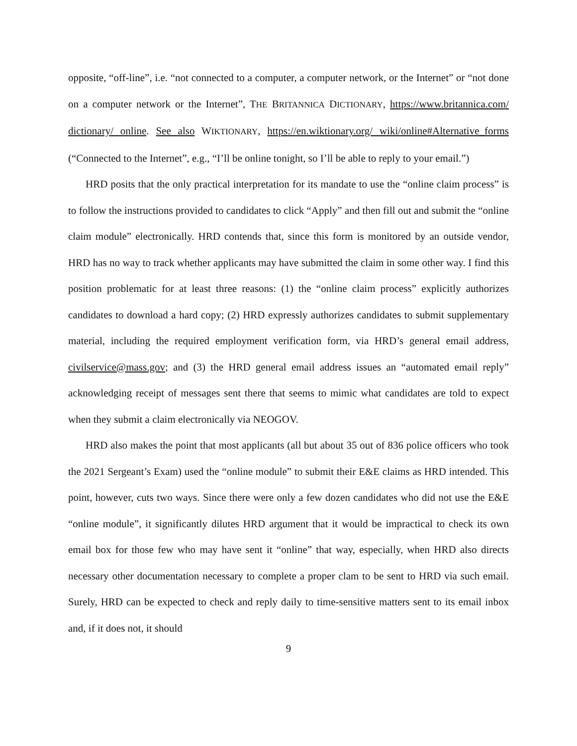opposite, “off-line”, i.e. “not connected to a computer, a computer network, or the Internet” or “not done on a computer network or the Internet”, THE BRITANNICA DICTIONARY, https://www.britannica.com/ dictionary/ online. See also WIKTIONARY, https://en.wiktionary.org/ wiki/online#Alternative_forms (“Connected to the Internet”, e.g., “I’ll be online tonight, so I’ll be able to reply to your email.”)
HRD posits that the only practical interpretation for its mandate to use the “online claim process” is to follow the instructions provided to candidates to click “Apply” and then fill out and submit the “online claim module” electronically. HRD contends that, since this form is monitored by an outside vendor, HRD has no way to track whether applicants may have submitted the claim in some other way. I find this position problematic for at least three reasons: (1) the “online claim process” explicitly authorizes candidates to download a hard copy; (2) HRD expressly authorizes candidates to submit supplementary material, including the required employment verification form, via HRD’s general email address, civilservice@mass.gov; and (3) the HRD general email address issues an “automated email reply” acknowledging receipt of messages sent there that seems to mimic what candidates are told to expect when they submit a claim electronically via NEOGOV.
HRD also makes the point that most applicants (all but about 35 out of 836 police officers who took the 2021 Sergeant’s Exam) used the “online module” to submit their E&E claims as HRD intended. This point, however, cuts two ways. Since there were only a few dozen candidates who did not use the E&E “online module”, it significantly dilutes HRD argument that it would be impractical to check its own email box for those few who may have sent it “online” that way, especially, when HRD also directs necessary other documentation necessary to complete a proper clam to be sent to HRD via such email. Surely, HRD can be expected to check and reply daily to time-sensitive matters sent to its email inbox and, if it does not, it should
9